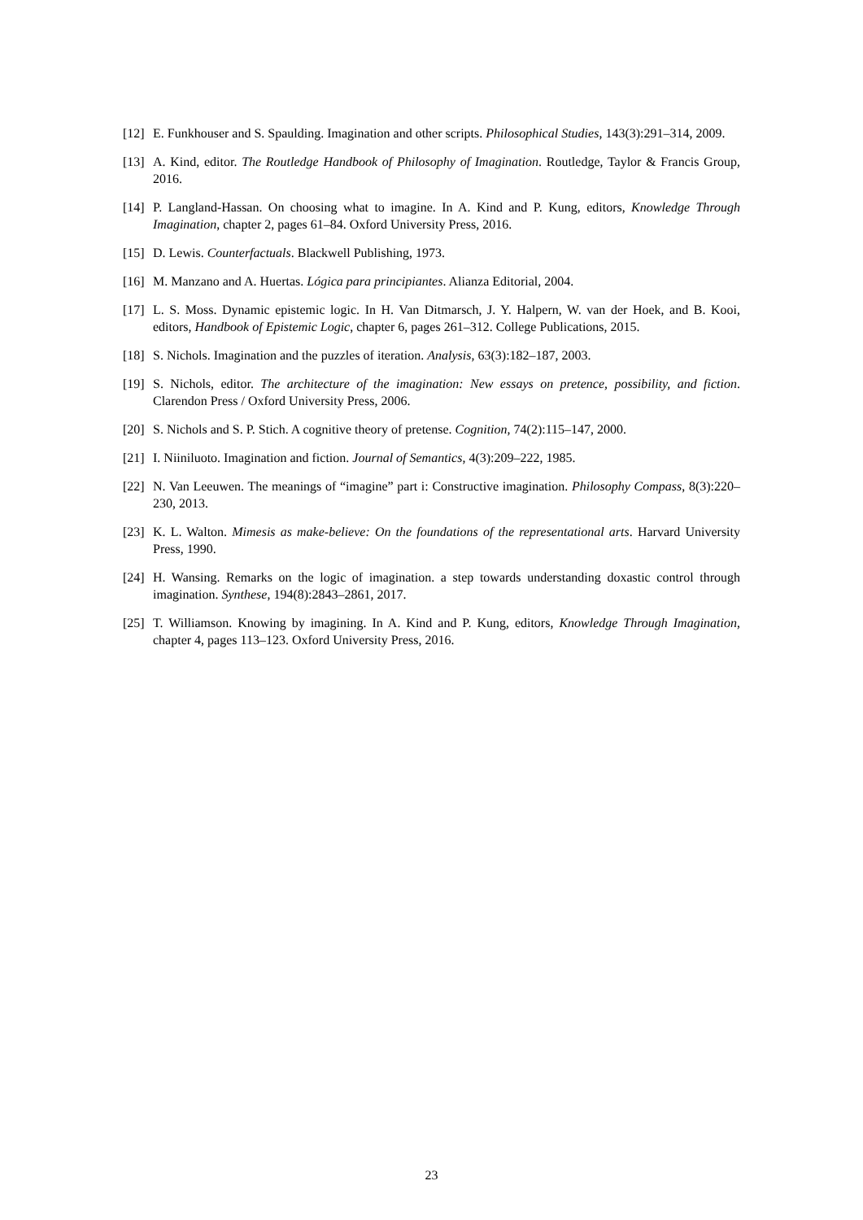[12] E. Funkhouser and S. Spaulding. Imagination and other scripts. Philosophical Studies, 143(3):291–314, 2009.
[13] A. Kind, editor. The Routledge Handbook of Philosophy of Imagination. Routledge, Taylor & Francis Group, 2016.
[14] P. Langland-Hassan. On choosing what to imagine. In A. Kind and P. Kung, editors, Knowledge Through Imagination, chapter 2, pages 61–84. Oxford University Press, 2016.
[15] D. Lewis. Counterfactuals. Blackwell Publishing, 1973.
[16] M. Manzano and A. Huertas. Lógica para principiantes. Alianza Editorial, 2004.
[17] L. S. Moss. Dynamic epistemic logic. In H. Van Ditmarsch, J. Y. Halpern, W. van der Hoek, and B. Kooi, editors, Handbook of Epistemic Logic, chapter 6, pages 261–312. College Publications, 2015.
[18] S. Nichols. Imagination and the puzzles of iteration. Analysis, 63(3):182–187, 2003.
[19] S. Nichols, editor. The architecture of the imagination: New essays on pretence, possibility, and fiction. Clarendon Press / Oxford University Press, 2006.
[20] S. Nichols and S. P. Stich. A cognitive theory of pretense. Cognition, 74(2):115–147, 2000.
[21] I. Niiniluoto. Imagination and fiction. Journal of Semantics, 4(3):209–222, 1985.
[22] N. Van Leeuwen. The meanings of “imagine” part i: Constructive imagination. Philosophy Compass, 8(3):220–230, 2013.
[23] K. L. Walton. Mimesis as make-believe: On the foundations of the representational arts. Harvard University Press, 1990.
[24] H. Wansing. Remarks on the logic of imagination. a step towards understanding doxastic control through imagination. Synthese, 194(8):2843–2861, 2017.
[25] T. Williamson. Knowing by imagining. In A. Kind and P. Kung, editors, Knowledge Through Imagination, chapter 4, pages 113–123. Oxford University Press, 2016.
23